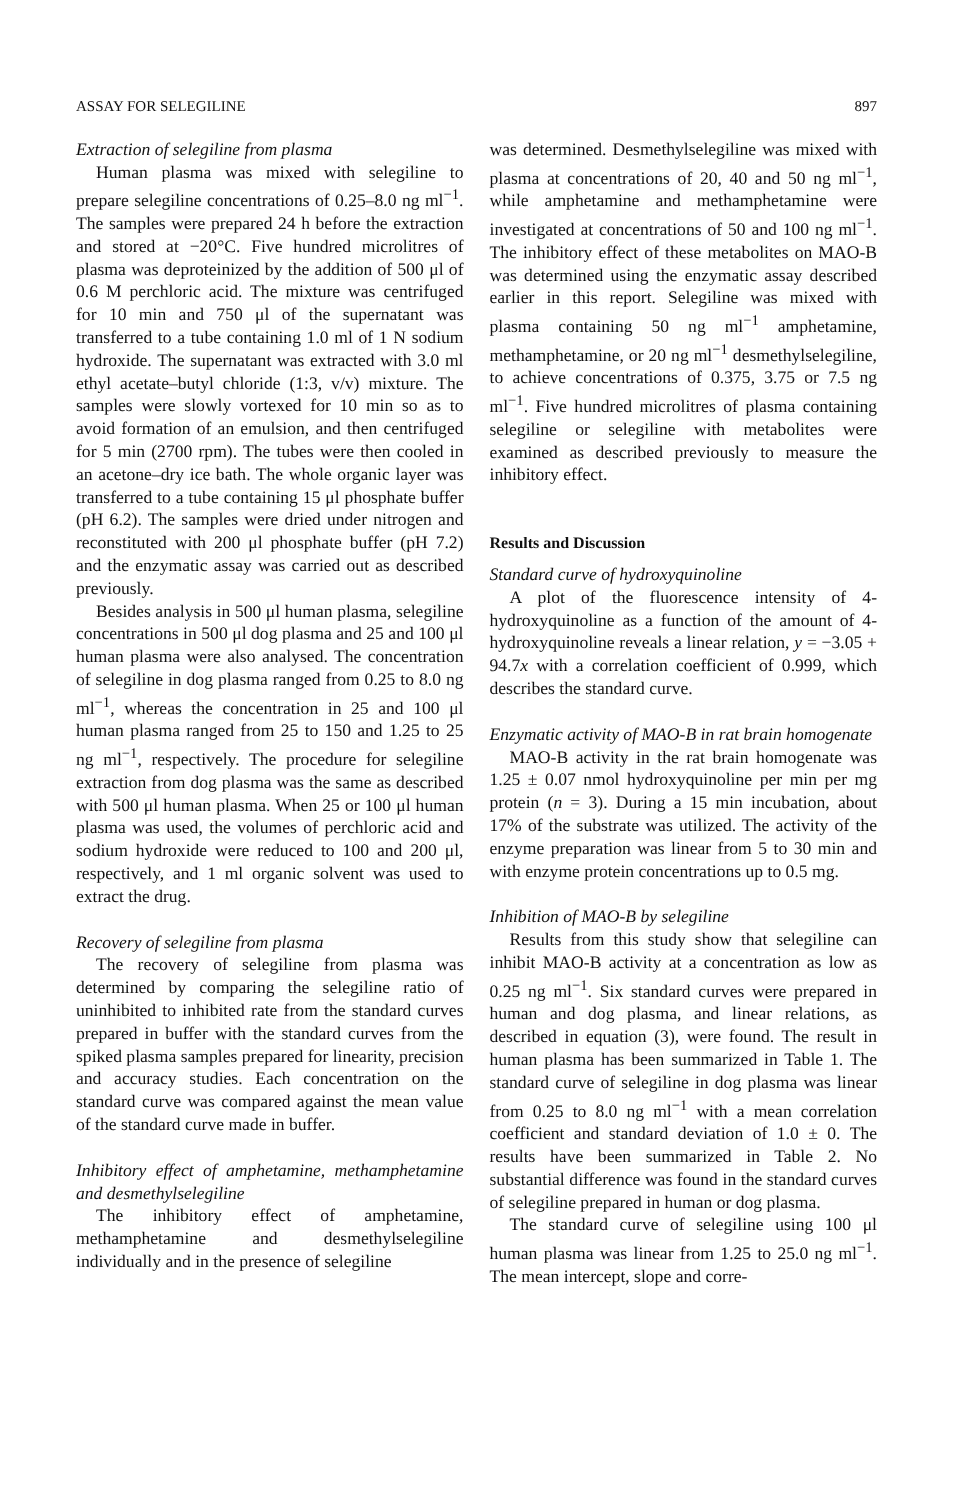ASSAY FOR SELEGILINE 897
Extraction of selegiline from plasma
Human plasma was mixed with selegiline to prepare selegiline concentrations of 0.25–8.0 ng ml<sup>−1</sup>. The samples were prepared 24 h before the extraction and stored at −20°C. Five hundred microlitres of plasma was deproteinized by the addition of 500 μl of 0.6 M perchloric acid. The mixture was centrifuged for 10 min and 750 μl of the supernatant was transferred to a tube containing 1.0 ml of 1 N sodium hydroxide. The supernatant was extracted with 3.0 ml ethyl acetate–butyl chloride (1:3, v/v) mixture. The samples were slowly vortexed for 10 min so as to avoid formation of an emulsion, and then centrifuged for 5 min (2700 rpm). The tubes were then cooled in an acetone–dry ice bath. The whole organic layer was transferred to a tube containing 15 μl phosphate buffer (pH 6.2). The samples were dried under nitrogen and reconstituted with 200 μl phosphate buffer (pH 7.2) and the enzymatic assay was carried out as described previously.
Besides analysis in 500 μl human plasma, selegiline concentrations in 500 μl dog plasma and 25 and 100 μl human plasma were also analysed. The concentration of selegiline in dog plasma ranged from 0.25 to 8.0 ng ml<sup>−1</sup>, whereas the concentration in 25 and 100 μl human plasma ranged from 25 to 150 and 1.25 to 25 ng ml<sup>−1</sup>, respectively. The procedure for selegiline extraction from dog plasma was the same as described with 500 μl human plasma. When 25 or 100 μl human plasma was used, the volumes of perchloric acid and sodium hydroxide were reduced to 100 and 200 μl, respectively, and 1 ml organic solvent was used to extract the drug.
Recovery of selegiline from plasma
The recovery of selegiline from plasma was determined by comparing the selegiline ratio of uninhibited to inhibited rate from the standard curves prepared in buffer with the standard curves from the spiked plasma samples prepared for linearity, precision and accuracy studies. Each concentration on the standard curve was compared against the mean value of the standard curve made in buffer.
Inhibitory effect of amphetamine, methamphetamine and desmethylselegiline
The inhibitory effect of amphetamine, methamphetamine and desmethylselegiline individually and in the presence of selegiline
was determined. Desmethylselegiline was mixed with plasma at concentrations of 20, 40 and 50 ng ml<sup>−1</sup>, while amphetamine and methamphetamine were investigated at concentrations of 50 and 100 ng ml<sup>−1</sup>. The inhibitory effect of these metabolites on MAO-B was determined using the enzymatic assay described earlier in this report. Selegiline was mixed with plasma containing 50 ng ml<sup>−1</sup> amphetamine, methamphetamine, or 20 ng ml<sup>−1</sup> desmethylselegiline, to achieve concentrations of 0.375, 3.75 or 7.5 ng ml<sup>−1</sup>. Five hundred microlitres of plasma containing selegiline or selegiline with metabolites were examined as described previously to measure the inhibitory effect.
Results and Discussion
Standard curve of hydroxyquinoline
A plot of the fluorescence intensity of 4-hydroxyquinoline as a function of the amount of 4-hydroxyquinoline reveals a linear relation, y = −3.05 + 94.7x with a correlation coefficient of 0.999, which describes the standard curve.
Enzymatic activity of MAO-B in rat brain homogenate
MAO-B activity in the rat brain homogenate was 1.25 ± 0.07 nmol hydroxyquinoline per min per mg protein (n = 3). During a 15 min incubation, about 17% of the substrate was utilized. The activity of the enzyme preparation was linear from 5 to 30 min and with enzyme protein concentrations up to 0.5 mg.
Inhibition of MAO-B by selegiline
Results from this study show that selegiline can inhibit MAO-B activity at a concentration as low as 0.25 ng ml<sup>−1</sup>. Six standard curves were prepared in human and dog plasma, and linear relations, as described in equation (3), were found. The result in human plasma has been summarized in Table 1. The standard curve of selegiline in dog plasma was linear from 0.25 to 8.0 ng ml<sup>−1</sup> with a mean correlation coefficient and standard deviation of 1.0 ± 0. The results have been summarized in Table 2. No substantial difference was found in the standard curves of selegiline prepared in human or dog plasma.
The standard curve of selegiline using 100 μl human plasma was linear from 1.25 to 25.0 ng ml<sup>−1</sup>. The mean intercept, slope and corre-